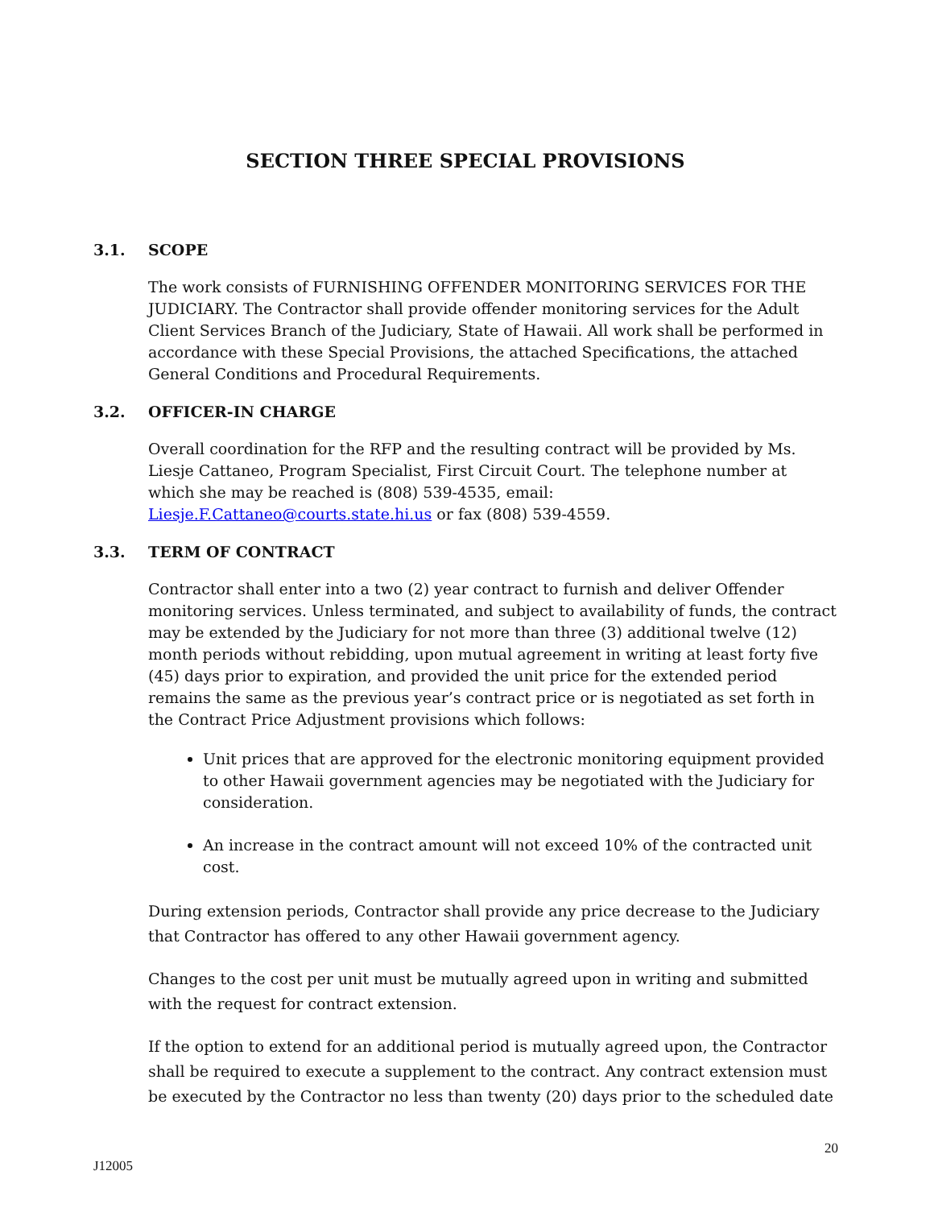SECTION THREE SPECIAL PROVISIONS
3.1. SCOPE
The work consists of FURNISHING OFFENDER MONITORING SERVICES FOR THE JUDICIARY. The Contractor shall provide offender monitoring services for the Adult Client Services Branch of the Judiciary, State of Hawaii. All work shall be performed in accordance with these Special Provisions, the attached Specifications, the attached General Conditions and Procedural Requirements.
3.2. OFFICER-IN CHARGE
Overall coordination for the RFP and the resulting contract will be provided by Ms. Liesje Cattaneo, Program Specialist, First Circuit Court. The telephone number at which she may be reached is (808) 539-4535, email: Liesje.F.Cattaneo@courts.state.hi.us or fax (808) 539-4559.
3.3. TERM OF CONTRACT
Contractor shall enter into a two (2) year contract to furnish and deliver Offender monitoring services. Unless terminated, and subject to availability of funds, the contract may be extended by the Judiciary for not more than three (3) additional twelve (12) month periods without rebidding, upon mutual agreement in writing at least forty five (45) days prior to expiration, and provided the unit price for the extended period remains the same as the previous year’s contract price or is negotiated as set forth in the Contract Price Adjustment provisions which follows:
Unit prices that are approved for the electronic monitoring equipment provided to other Hawaii government agencies may be negotiated with the Judiciary for consideration.
An increase in the contract amount will not exceed 10% of the contracted unit cost.
During extension periods, Contractor shall provide any price decrease to the Judiciary that Contractor has offered to any other Hawaii government agency.
Changes to the cost per unit must be mutually agreed upon in writing and submitted with the request for contract extension.
If the option to extend for an additional period is mutually agreed upon, the Contractor shall be required to execute a supplement to the contract. Any contract extension must be executed by the Contractor no less than twenty (20) days prior to the scheduled date
20
J12005